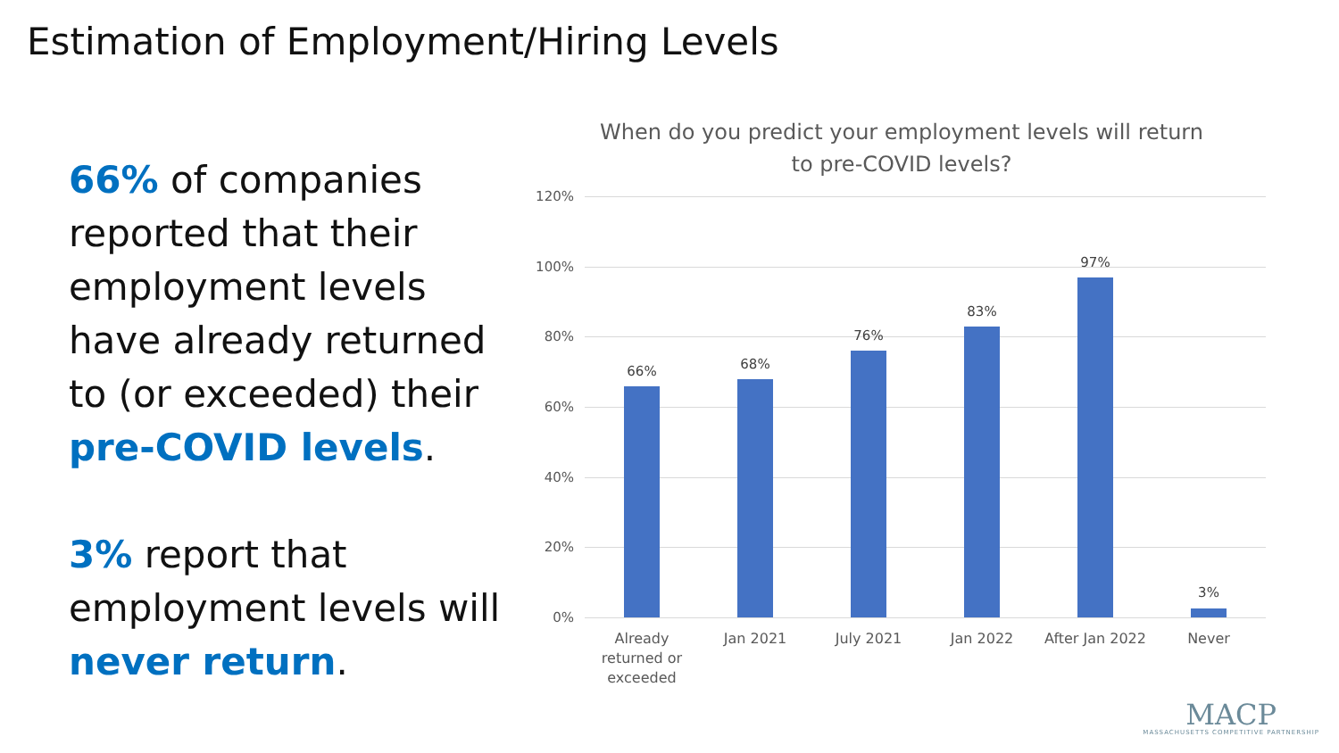Estimation of Employment/Hiring Levels
66% of companies reported that their employment levels have already returned to (or exceeded) their pre-COVID levels.
3% report that employment levels will never return.
When do you predict your employment levels will return to pre-COVID levels?
120%
100%
80%
60%
40%
20%
0%
66% 68%
76%
83%
97%
3%
Already returned or exceeded
Jan 2021 July 2021 Jan 2022
After Jan 2022
Never
MACP
MASSACHUSETTS COMPETITIVE PARTNERSHIP